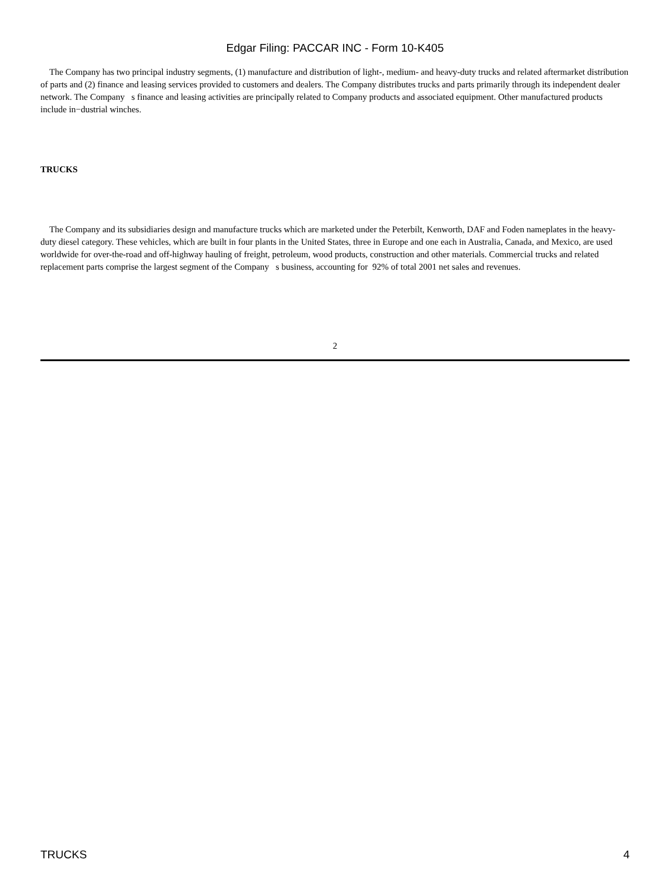Edgar Filing: PACCAR INC - Form 10-K405
The Company has two principal industry segments, (1) manufacture and distribution of light-, medium- and heavy-duty trucks and related aftermarket distribution of parts and (2) finance and leasing services provided to customers and dealers. The Company distributes trucks and parts primarily through its independent dealer network. The Company s finance and leasing activities are principally related to Company products and associated equipment. Other manufactured products include in−dustrial winches.
TRUCKS
The Company and its subsidiaries design and manufacture trucks which are marketed under the Peterbilt, Kenworth, DAF and Foden nameplates in the heavy-duty diesel category. These vehicles, which are built in four plants in the United States, three in Europe and one each in Australia, Canada, and Mexico, are used worldwide for over-the-road and off-highway hauling of freight, petroleum, wood products, construction and other materials. Commercial trucks and related replacement parts comprise the largest segment of the Company s business, accounting for 92% of total 2001 net sales and revenues.
2
TRUCKS 4